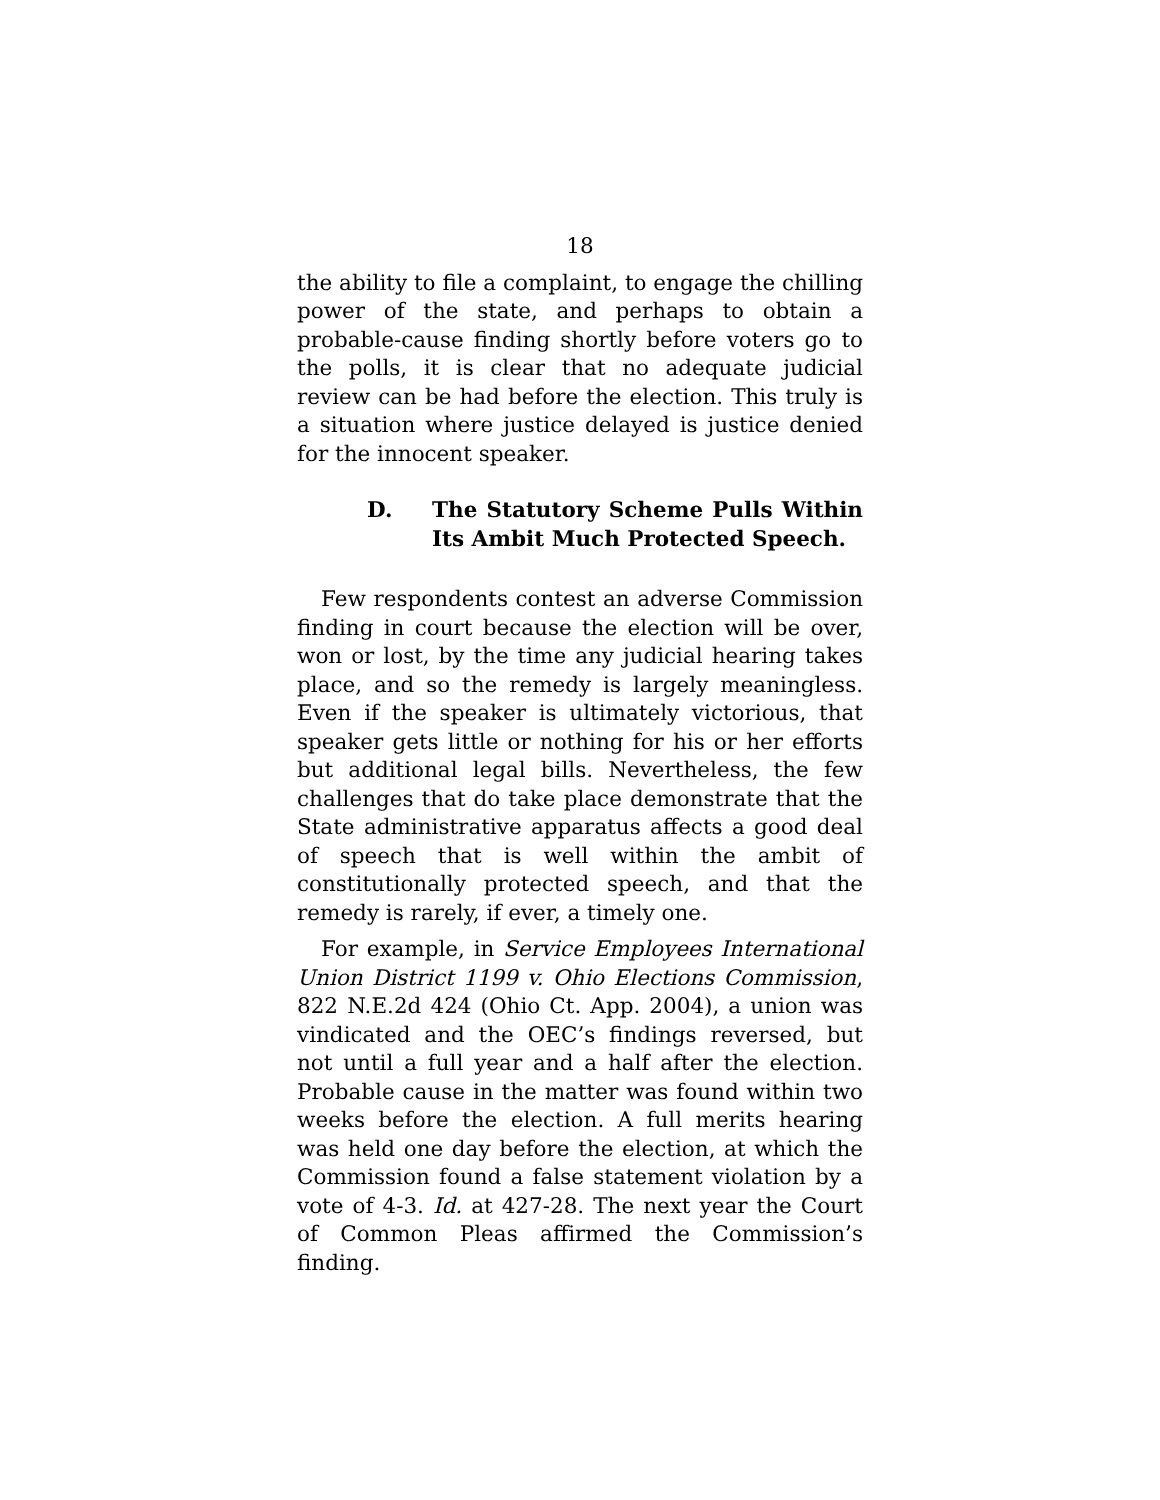18
the ability to file a complaint, to engage the chilling power of the state, and perhaps to obtain a probable-cause finding shortly before voters go to the polls, it is clear that no adequate judicial review can be had before the election. This truly is a situation where justice delayed is justice denied for the innocent speaker.
D. The Statutory Scheme Pulls Within Its Ambit Much Protected Speech.
Few respondents contest an adverse Commission finding in court because the election will be over, won or lost, by the time any judicial hearing takes place, and so the remedy is largely meaningless. Even if the speaker is ultimately victorious, that speaker gets little or nothing for his or her efforts but additional legal bills. Nevertheless, the few challenges that do take place demonstrate that the State administrative apparatus affects a good deal of speech that is well within the ambit of constitutionally protected speech, and that the remedy is rarely, if ever, a timely one.
For example, in Service Employees International Union District 1199 v. Ohio Elections Commission, 822 N.E.2d 424 (Ohio Ct. App. 2004), a union was vindicated and the OEC’s findings reversed, but not until a full year and a half after the election. Probable cause in the matter was found within two weeks before the election. A full merits hearing was held one day before the election, at which the Commission found a false statement violation by a vote of 4-3. Id. at 427-28. The next year the Court of Common Pleas affirmed the Commission’s finding.